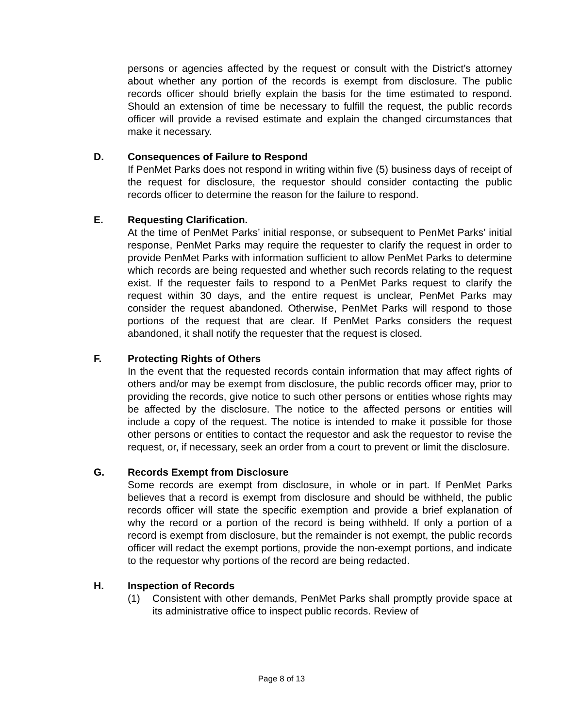persons or agencies affected by the request or consult with the District’s attorney about whether any portion of the records is exempt from disclosure. The public records officer should briefly explain the basis for the time estimated to respond. Should an extension of time be necessary to fulfill the request, the public records officer will provide a revised estimate and explain the changed circumstances that make it necessary.
D. Consequences of Failure to Respond
If PenMet Parks does not respond in writing within five (5) business days of receipt of the request for disclosure, the requestor should consider contacting the public records officer to determine the reason for the failure to respond.
E. Requesting Clarification.
At the time of PenMet Parks’ initial response, or subsequent to PenMet Parks’ initial response, PenMet Parks may require the requester to clarify the request in order to provide PenMet Parks with information sufficient to allow PenMet Parks to determine which records are being requested and whether such records relating to the request exist. If the requester fails to respond to a PenMet Parks request to clarify the request within 30 days, and the entire request is unclear, PenMet Parks may consider the request abandoned. Otherwise, PenMet Parks will respond to those portions of the request that are clear. If PenMet Parks considers the request abandoned, it shall notify the requester that the request is closed.
F. Protecting Rights of Others
In the event that the requested records contain information that may affect rights of others and/or may be exempt from disclosure, the public records officer may, prior to providing the records, give notice to such other persons or entities whose rights may be affected by the disclosure. The notice to the affected persons or entities will include a copy of the request. The notice is intended to make it possible for those other persons or entities to contact the requestor and ask the requestor to revise the request, or, if necessary, seek an order from a court to prevent or limit the disclosure.
G. Records Exempt from Disclosure
Some records are exempt from disclosure, in whole or in part. If PenMet Parks believes that a record is exempt from disclosure and should be withheld, the public records officer will state the specific exemption and provide a brief explanation of why the record or a portion of the record is being withheld. If only a portion of a record is exempt from disclosure, but the remainder is not exempt, the public records officer will redact the exempt portions, provide the non-exempt portions, and indicate to the requestor why portions of the record are being redacted.
H. Inspection of Records
(1) Consistent with other demands, PenMet Parks shall promptly provide space at its administrative office to inspect public records. Review of
Page 8 of 13